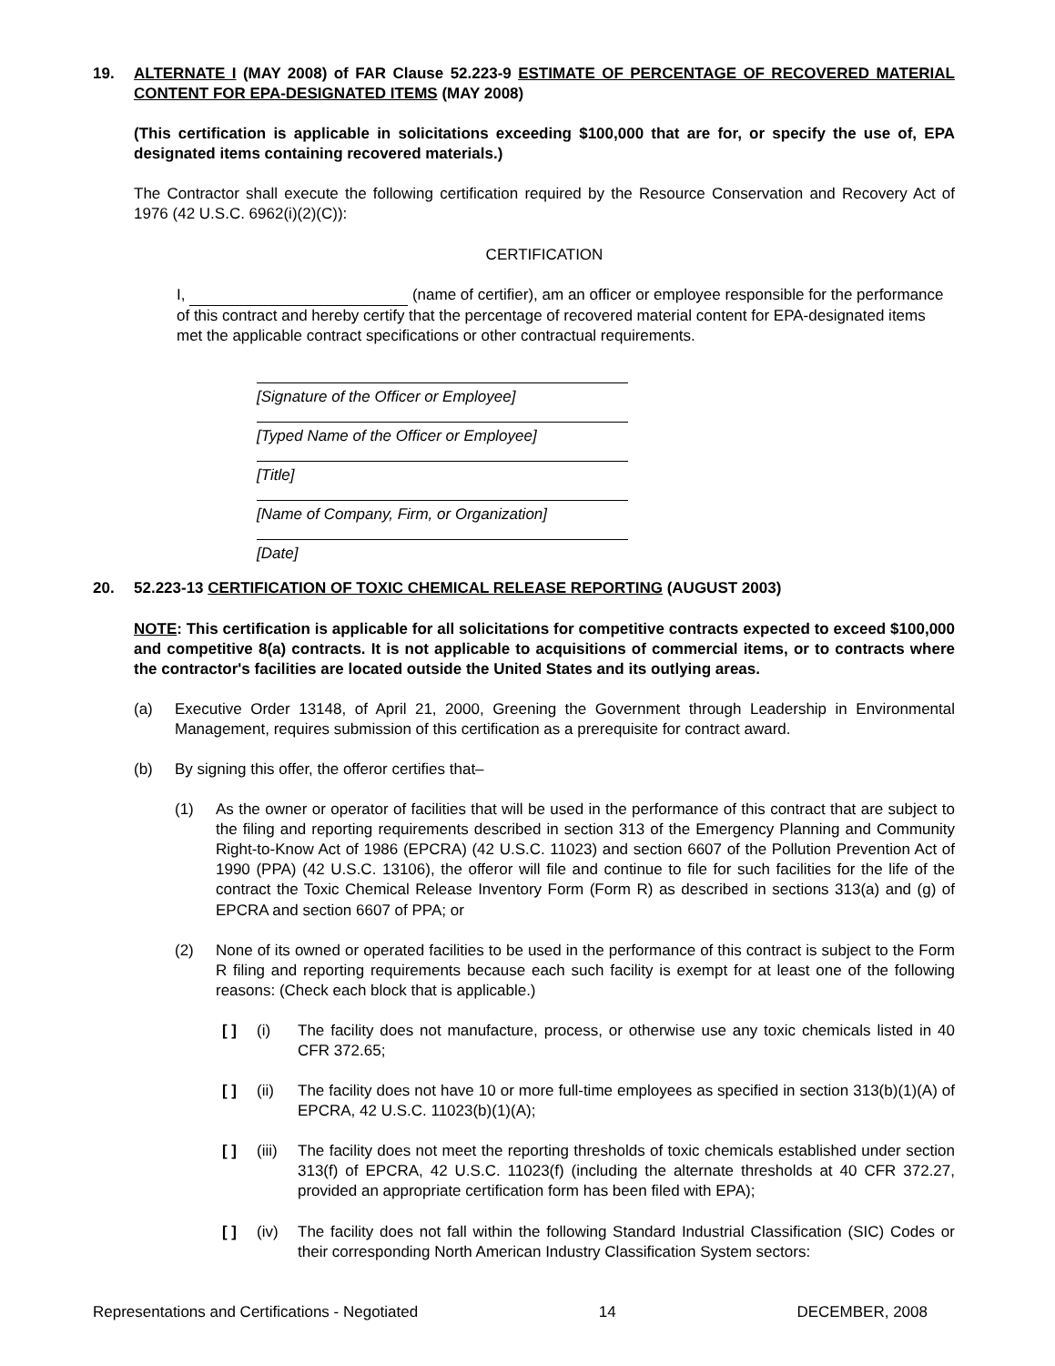19. ALTERNATE I (MAY 2008) of FAR Clause 52.223-9 ESTIMATE OF PERCENTAGE OF RECOVERED MATERIAL CONTENT FOR EPA-DESIGNATED ITEMS (MAY 2008)
(This certification is applicable in solicitations exceeding $100,000 that are for, or specify the use of, EPA designated items containing recovered materials.)
The Contractor shall execute the following certification required by the Resource Conservation and Recovery Act of 1976 (42 U.S.C. 6962(i)(2)(C)):
CERTIFICATION
I, (name of certifier), am an officer or employee responsible for the performance of this contract and hereby certify that the percentage of recovered material content for EPA-designated items met the applicable contract specifications or other contractual requirements.
[Signature of the Officer or Employee]
[Typed Name of the Officer or Employee]
[Title]
[Name of Company, Firm, or Organization]
[Date]
20. 52.223-13 CERTIFICATION OF TOXIC CHEMICAL RELEASE REPORTING (AUGUST 2003)
NOTE: This certification is applicable for all solicitations for competitive contracts expected to exceed $100,000 and competitive 8(a) contracts. It is not applicable to acquisitions of commercial items, or to contracts where the contractor's facilities are located outside the United States and its outlying areas.
(a) Executive Order 13148, of April 21, 2000, Greening the Government through Leadership in Environmental Management, requires submission of this certification as a prerequisite for contract award.
(b) By signing this offer, the offeror certifies that–
(1) As the owner or operator of facilities that will be used in the performance of this contract that are subject to the filing and reporting requirements described in section 313 of the Emergency Planning and Community Right-to-Know Act of 1986 (EPCRA) (42 U.S.C. 11023) and section 6607 of the Pollution Prevention Act of 1990 (PPA) (42 U.S.C. 13106), the offeror will file and continue to file for such facilities for the life of the contract the Toxic Chemical Release Inventory Form (Form R) as described in sections 313(a) and (g) of EPCRA and section 6607 of PPA; or
(2) None of its owned or operated facilities to be used in the performance of this contract is subject to the Form R filing and reporting requirements because each such facility is exempt for at least one of the following reasons: (Check each block that is applicable.)
[ ] (i) The facility does not manufacture, process, or otherwise use any toxic chemicals listed in 40 CFR 372.65;
[ ] (ii) The facility does not have 10 or more full-time employees as specified in section 313(b)(1)(A) of EPCRA, 42 U.S.C. 11023(b)(1)(A);
[ ] (iii) The facility does not meet the reporting thresholds of toxic chemicals established under section 313(f) of EPCRA, 42 U.S.C. 11023(f) (including the alternate thresholds at 40 CFR 372.27, provided an appropriate certification form has been filed with EPA);
[ ] (iv) The facility does not fall within the following Standard Industrial Classification (SIC) Codes or their corresponding North American Industry Classification System sectors:
Representations and Certifications - Negotiated 14 DECEMBER, 2008